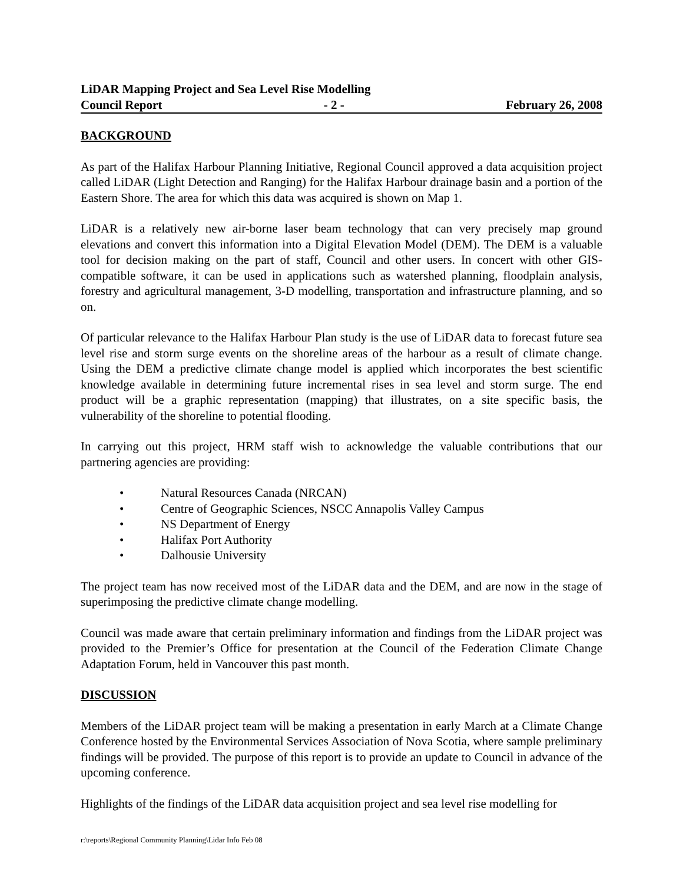LiDAR Mapping Project and Sea Level Rise Modelling
Council Report - 2 - February 26, 2008
BACKGROUND
As part of the Halifax Harbour Planning Initiative, Regional Council approved a data acquisition project called LiDAR (Light Detection and Ranging) for the Halifax Harbour drainage basin and a portion of the Eastern Shore. The area for which this data was acquired is shown on Map 1.
LiDAR is a relatively new air-borne laser beam technology that can very precisely map ground elevations and convert this information into a Digital Elevation Model (DEM). The DEM is a valuable tool for decision making on the part of staff, Council and other users. In concert with other GIS-compatible software, it can be used in applications such as watershed planning, floodplain analysis, forestry and agricultural management, 3-D modelling, transportation and infrastructure planning, and so on.
Of particular relevance to the Halifax Harbour Plan study is the use of LiDAR data to forecast future sea level rise and storm surge events on the shoreline areas of the harbour as a result of climate change. Using the DEM a predictive climate change model is applied which incorporates the best scientific knowledge available in determining future incremental rises in sea level and storm surge. The end product will be a graphic representation (mapping) that illustrates, on a site specific basis, the vulnerability of the shoreline to potential flooding.
In carrying out this project, HRM staff wish to acknowledge the valuable contributions that our partnering agencies are providing:
• Natural Resources Canada (NRCAN)
• Centre of Geographic Sciences, NSCC Annapolis Valley Campus
• NS Department of Energy
• Halifax Port Authority
• Dalhousie University
The project team has now received most of the LiDAR data and the DEM, and are now in the stage of superimposing the predictive climate change modelling.
Council was made aware that certain preliminary information and findings from the LiDAR project was provided to the Premier’s Office for presentation at the Council of the Federation Climate Change Adaptation Forum, held in Vancouver this past month.
DISCUSSION
Members of the LiDAR project team will be making a presentation in early March at a Climate Change Conference hosted by the Environmental Services Association of Nova Scotia, where sample preliminary findings will be provided. The purpose of this report is to provide an update to Council in advance of the upcoming conference.
Highlights of the findings of the LiDAR data acquisition project and sea level rise modelling for
r:\reports\Regional Community Planning\Lidar Info Feb 08